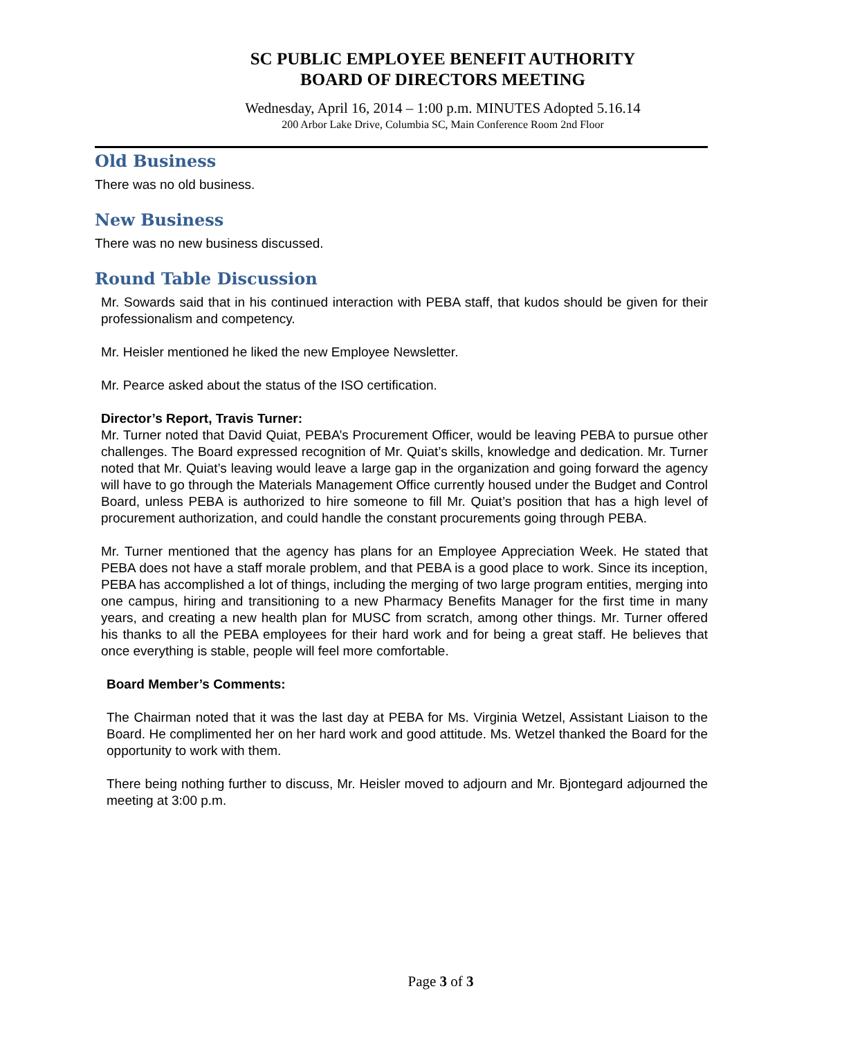SC PUBLIC EMPLOYEE BENEFIT AUTHORITY
BOARD OF DIRECTORS MEETING
Wednesday, April 16, 2014 – 1:00 p.m. MINUTES Adopted 5.16.14
200 Arbor Lake Drive, Columbia SC, Main Conference Room 2nd Floor
Old Business
There was no old business.
New Business
There was no new business discussed.
Round Table Discussion
Mr. Sowards said that in his continued interaction with PEBA staff, that kudos should be given for their professionalism and competency.
Mr. Heisler mentioned he liked the new Employee Newsletter.
Mr. Pearce asked about the status of the ISO certification.
Director’s Report, Travis Turner:
Mr. Turner noted that David Quiat, PEBA’s Procurement Officer, would be leaving PEBA to pursue other challenges. The Board expressed recognition of Mr. Quiat’s skills, knowledge and dedication. Mr. Turner noted that Mr. Quiat’s leaving would leave a large gap in the organization and going forward the agency will have to go through the Materials Management Office currently housed under the Budget and Control Board, unless PEBA is authorized to hire someone to fill Mr. Quiat’s position that has a high level of procurement authorization, and could handle the constant procurements going through PEBA.
Mr. Turner mentioned that the agency has plans for an Employee Appreciation Week. He stated that PEBA does not have a staff morale problem, and that PEBA is a good place to work. Since its inception, PEBA has accomplished a lot of things, including the merging of two large program entities, merging into one campus, hiring and transitioning to a new Pharmacy Benefits Manager for the first time in many years, and creating a new health plan for MUSC from scratch, among other things. Mr. Turner offered his thanks to all the PEBA employees for their hard work and for being a great staff. He believes that once everything is stable, people will feel more comfortable.
Board Member’s Comments:
The Chairman noted that it was the last day at PEBA for Ms. Virginia Wetzel, Assistant Liaison to the Board. He complimented her on her hard work and good attitude. Ms. Wetzel thanked the Board for the opportunity to work with them.
There being nothing further to discuss, Mr. Heisler moved to adjourn and Mr. Bjontegard adjourned the meeting at 3:00 p.m.
Page 3 of 3